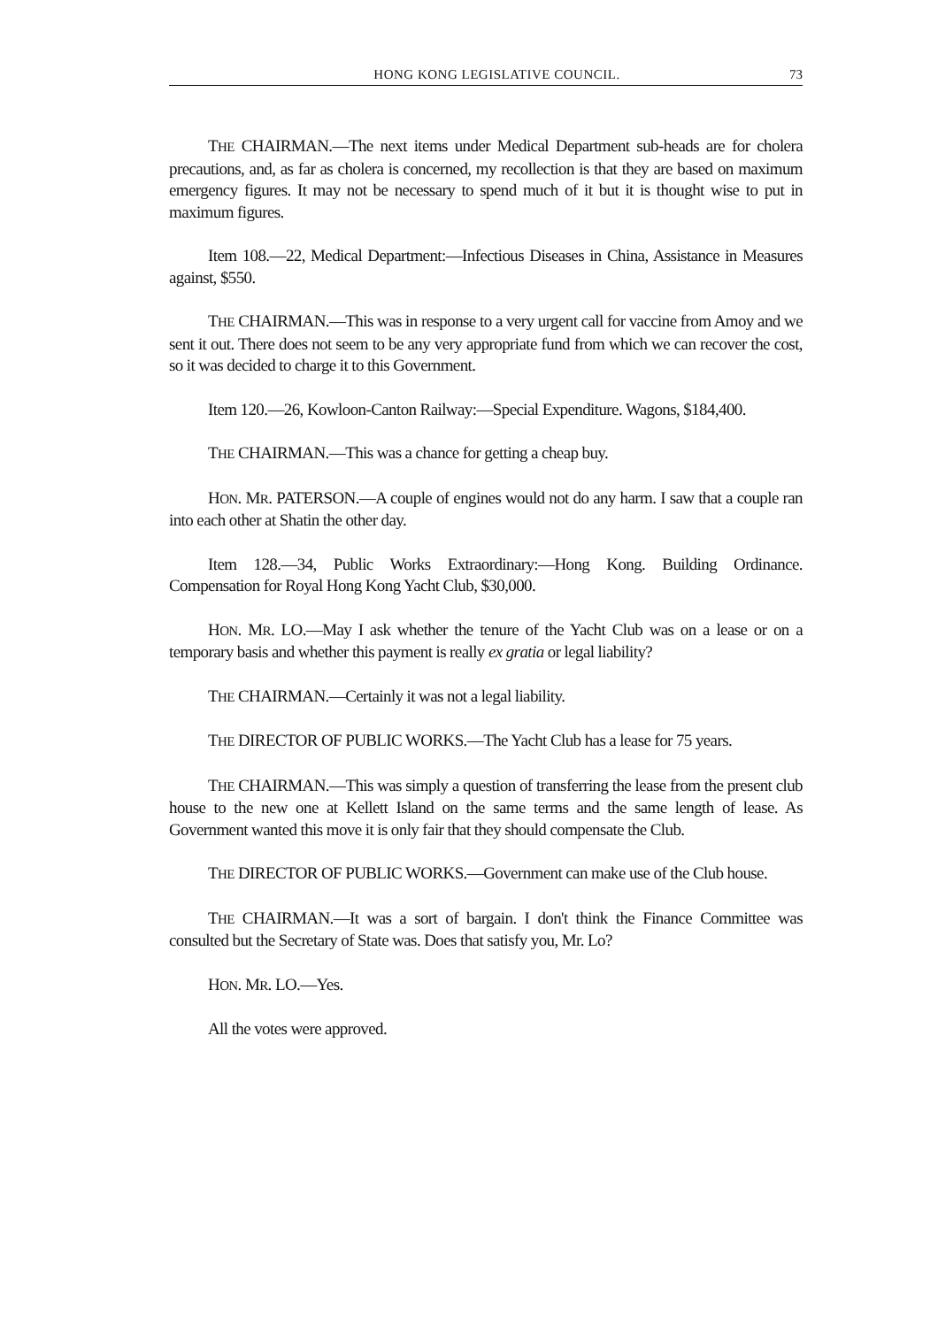HONG KONG LEGISLATIVE COUNCIL. 73
THE CHAIRMAN.—The next items under Medical Department sub-heads are for cholera precautions, and, as far as cholera is concerned, my recollection is that they are based on maximum emergency figures. It may not be necessary to spend much of it but it is thought wise to put in maximum figures.
Item 108.—22, Medical Department:—Infectious Diseases in China, Assistance in Measures against, $550.
THE CHAIRMAN.—This was in response to a very urgent call for vaccine from Amoy and we sent it out. There does not seem to be any very appropriate fund from which we can recover the cost, so it was decided to charge it to this Government.
Item 120.—26, Kowloon-Canton Railway:—Special Expenditure. Wagons, $184,400.
THE CHAIRMAN.—This was a chance for getting a cheap buy.
HON. MR. PATERSON.—A couple of engines would not do any harm. I saw that a couple ran into each other at Shatin the other day.
Item 128.—34, Public Works Extraordinary:—Hong Kong. Building Ordinance. Compensation for Royal Hong Kong Yacht Club, $30,000.
HON. MR. LO.—May I ask whether the tenure of the Yacht Club was on a lease or on a temporary basis and whether this payment is really ex gratia or legal liability?
THE CHAIRMAN.—Certainly it was not a legal liability.
THE DIRECTOR OF PUBLIC WORKS.—The Yacht Club has a lease for 75 years.
THE CHAIRMAN.—This was simply a question of transferring the lease from the present club house to the new one at Kellett Island on the same terms and the same length of lease. As Government wanted this move it is only fair that they should compensate the Club.
THE DIRECTOR OF PUBLIC WORKS.—Government can make use of the Club house.
THE CHAIRMAN.—It was a sort of bargain. I don't think the Finance Committee was consulted but the Secretary of State was. Does that satisfy you, Mr. Lo?
HON. MR. LO.—Yes.
All the votes were approved.